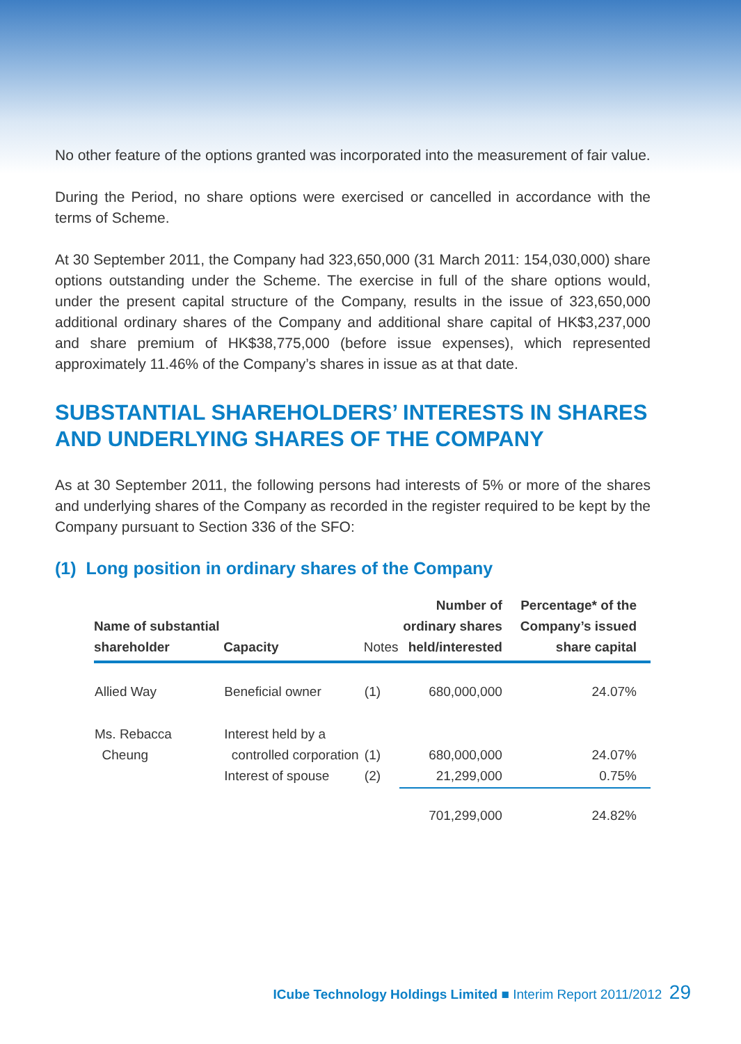No other feature of the options granted was incorporated into the measurement of fair value.
During the Period, no share options were exercised or cancelled in accordance with the terms of Scheme.
At 30 September 2011, the Company had 323,650,000 (31 March 2011: 154,030,000) share options outstanding under the Scheme. The exercise in full of the share options would, under the present capital structure of the Company, results in the issue of 323,650,000 additional ordinary shares of the Company and additional share capital of HK$3,237,000 and share premium of HK$38,775,000 (before issue expenses), which represented approximately 11.46% of the Company’s shares in issue as at that date.
SUBSTANTIAL SHAREHOLDERS’ INTERESTS IN SHARES AND UNDERLYING SHARES OF THE COMPANY
As at 30 September 2011, the following persons had interests of 5% or more of the shares and underlying shares of the Company as recorded in the register required to be kept by the Company pursuant to Section 336 of the SFO:
(1) Long position in ordinary shares of the Company
| Name of substantial shareholder | Capacity | Notes | Number of ordinary shares held/interested | Percentage* of the Company’s issued share capital |
| --- | --- | --- | --- | --- |
| Allied Way | Beneficial owner | (1) | 680,000,000 | 24.07% |
| Ms. Rebacca Cheung | Interest held by a controlled corporation Interest of spouse | (1) (2) | 680,000,000 21,299,000 | 24.07% 0.75% |
| | | | 701,299,000 | 24.82% |
ICube Technology Holdings Limited ■ Interim Report 2011/2012 29